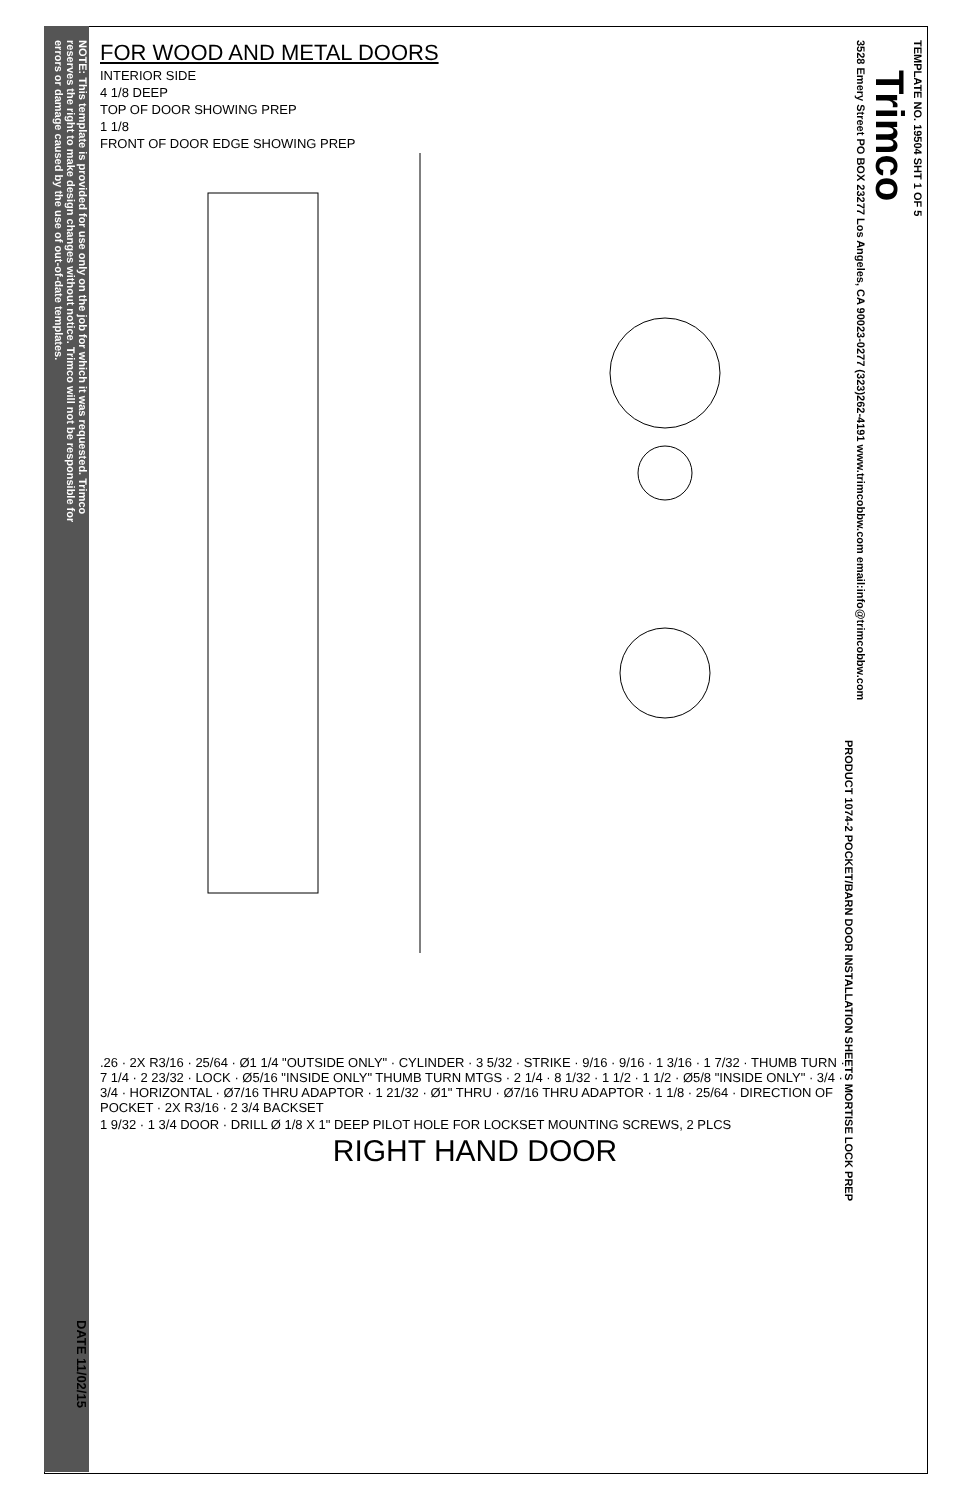NOTE: This template is provided for use only on the job for which it was requested. Trimco reserves the right to make design changes without notice. Trimco will not be responsible for errors or damage caused by the use of out-of-date templates.
TEMPLATE NO. 19504 SHT 1 OF 5
Trimco
3528 Emery Street PO BOX 23277 Los Angeles, CA 90023-0277 (323)262-4191 www.trimcobbw.com email:info@trimcobbw.com
PRODUCT 1074-2 POCKET/BARN DOOR INSTALLATION SHEETS MORTISE LOCK PREP
FOR WOOD AND METAL DOORS
INTERIOR SIDE
4 1/8 DEEP
TOP OF DOOR SHOWING PREP
1 1/8
FRONT OF DOOR EDGE SHOWING PREP
.26 · 2X R3/16 · 25/64 · Ø1 1/4 "OUTSIDE ONLY" · CYLINDER · 3 5/32 · STRIKE · 9/16 · 9/16 · 1 3/16 · 1 7/32 · THUMB TURN · 7 1/4 · 2 23/32 · LOCK · Ø5/16 "INSIDE ONLY" THUMB TURN MTGS · 2 1/4 · 8 1/32 · 1 1/2 · 1 1/2 · Ø5/8 "INSIDE ONLY" · 3/4 · 3/4 · HORIZONTAL · Ø7/16 THRU ADAPTOR · 1 21/32 · Ø1" THRU · Ø7/16 THRU ADAPTOR · 1 1/8 · 25/64 · DIRECTION OF POCKET · 2X R3/16 · 2 3/4 BACKSET
1 9/32 · 1 3/4 DOOR · DRILL Ø 1/8 X 1" DEEP PILOT HOLE FOR LOCKSET MOUNTING SCREWS, 2 PLCS
RIGHT HAND DOOR
DATE 11/02/15